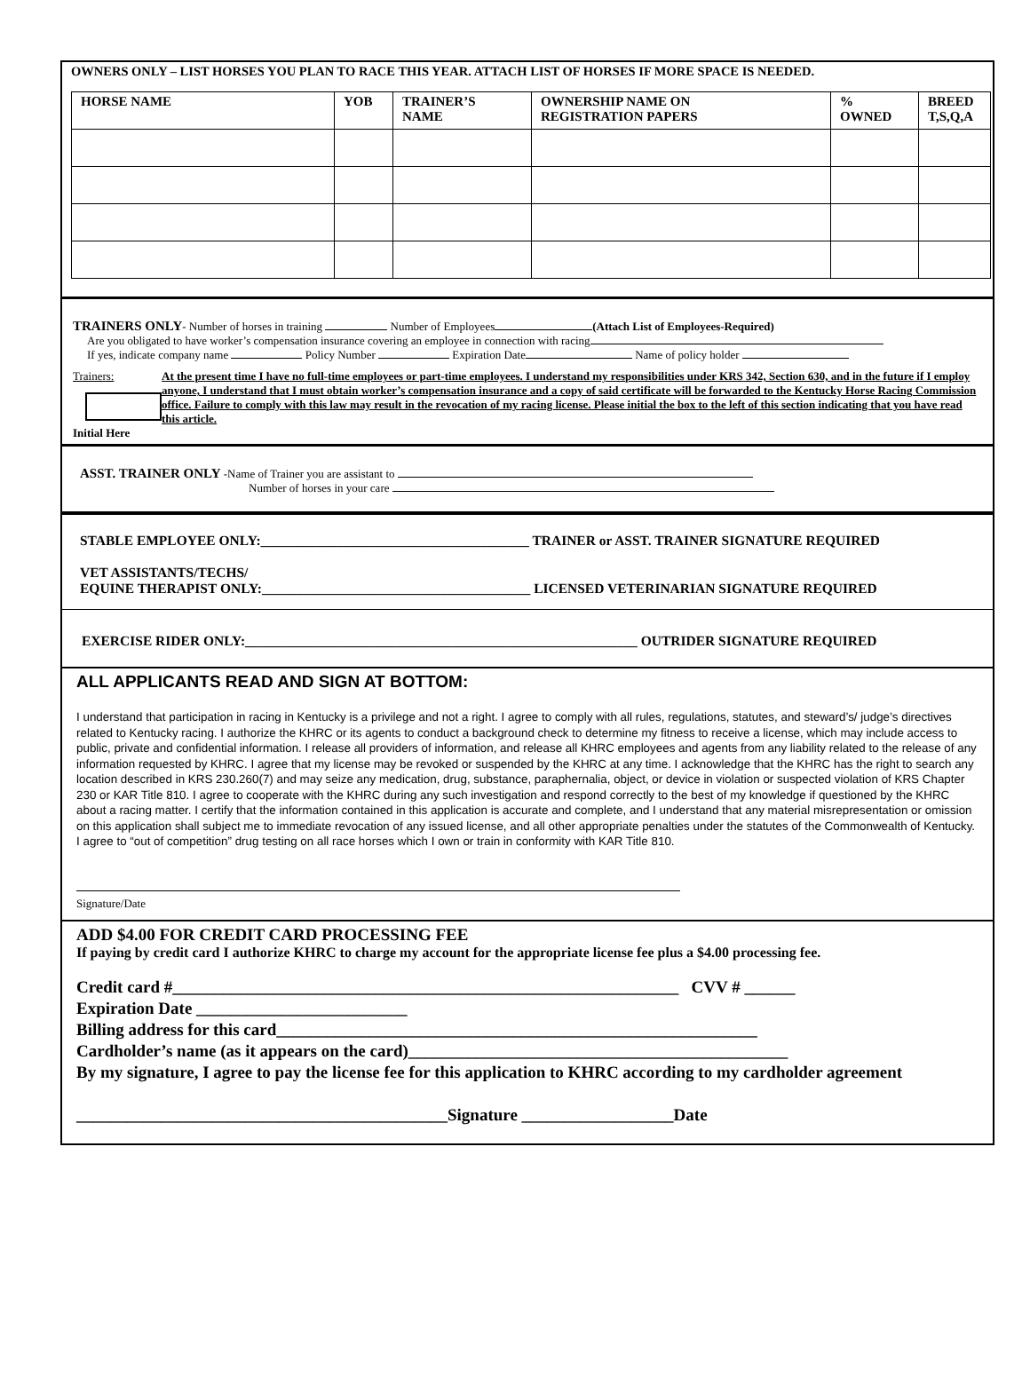OWNERS ONLY – LIST HORSES YOU PLAN TO RACE THIS YEAR. ATTACH LIST OF HORSES IF MORE SPACE IS NEEDED.
| HORSE NAME | YOB | TRAINER’S NAME | OWNERSHIP NAME ON REGISTRATION PAPERS | % OWNED | BREED T,S,Q,A |
| --- | --- | --- | --- | --- | --- |
TRAINERS ONLY- Number of horses in training Number of Employees (Attach List of Employees-Required)
Are you obligated to have worker’s compensation insurance covering an employee in connection with racing
If yes, indicate company name Policy Number Expiration Date Name of policy holder
Trainers:
Initial Here
At the present time I have no full-time employees or part-time employees. I understand my responsibilities under KRS 342, Section 630, and in the future if I employ anyone, I understand that I must obtain worker’s compensation insurance and a copy of said certificate will be forwarded to the Kentucky Horse Racing Commission office. Failure to comply with this law may result in the revocation of my racing license. Please initial the box to the left of this section indicating that you have read this article.
ASST. TRAINER ONLY -Name of Trainer you are assistant to
Number of horses in your care
STABLE EMPLOYEE ONLY:_______________________________________ TRAINER or ASST. TRAINER SIGNATURE REQUIRED
VET ASSISTANTS/TECHS/
EQUINE THERAPIST ONLY:_______________________________________ LICENSED VETERINARIAN SIGNATURE REQUIRED
EXERCISE RIDER ONLY:_________________________________________________________ OUTRIDER SIGNATURE REQUIRED
ALL APPLICANTS READ AND SIGN AT BOTTOM:
I understand that participation in racing in Kentucky is a privilege and not a right. I agree to comply with all rules, regulations, statutes, and steward’s/ judge’s directives related to Kentucky racing. I authorize the KHRC or its agents to conduct a background check to determine my fitness to receive a license, which may include access to public, private and confidential information. I release all providers of information, and release all KHRC employees and agents from any liability related to the release of any information requested by KHRC. I agree that my license may be revoked or suspended by the KHRC at any time. I acknowledge that the KHRC has the right to search any location described in KRS 230.260(7) and may seize any medication, drug, substance, paraphernalia, object, or device in violation or suspected violation of KRS Chapter 230 or KAR Title 810. I agree to cooperate with the KHRC during any such investigation and respond correctly to the best of my knowledge if questioned by the KHRC about a racing matter. I certify that the information contained in this application is accurate and complete, and I understand that any material misrepresentation or omission on this application shall subject me to immediate revocation of any issued license, and all other appropriate penalties under the statutes of the Commonwealth of Kentucky. I agree to “out of competition” drug testing on all race horses which I own or train in conformity with KAR Title 810.
Signature/Date
ADD $4.00 FOR CREDIT CARD PROCESSING FEE
If paying by credit card I authorize KHRC to charge my account for the appropriate license fee plus a $4.00 processing fee.
Credit card #____________________________________________________________ CVV # ______
Expiration Date _________________________
Billing address for this card_________________________________________________________
Cardholder’s name (as it appears on the card)_____________________________________________
By my signature, I agree to pay the license fee for this application to KHRC according to my cardholder agreement
____________________________________________Signature __________________Date